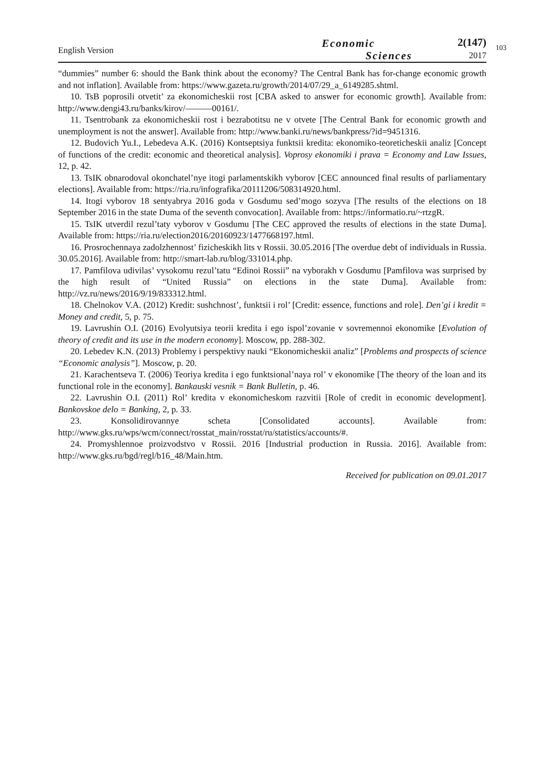English Version
Economic
Sciences
2(147)
2017
103
“dummies” number 6: should the Bank think about the economy? The Central Bank has for-change economic growth and not inflation]. Available from: https://www.gazeta.ru/growth/2014/07/29_a_6149285.shtml.
10. TsB poprosili otvetit’ za ekonomicheskii rost [CBA asked to answer for economic growth]. Available from: http://www.dengi43.ru/banks/kirov/———00161/.
11. Tsentrobank za ekonomicheskii rost i bezrabotitsu ne v otvete [The Central Bank for economic growth and unemployment is not the answer]. Available from: http://www.banki.ru/news/bankpress/?id=9451316.
12. Budovich Yu.I., Lebedeva A.K. (2016) Kontseptsiya funktsii kredita: ekonomiko-teoreticheskii analiz [Concept of functions of the credit: economic and theoretical analysis]. Voprosy ekonomiki i prava = Economy and Law Issues, 12, p. 42.
13. TsIK obnarodoval okonchatel’nye itogi parlamentskikh vyborov [CEC announced final results of parliamentary elections]. Available from: https://ria.ru/infografika/20111206/508314920.html.
14. Itogi vyborov 18 sentyabrya 2016 goda v Gosdumu sed’mogo sozyva [The results of the elections on 18 September 2016 in the state Duma of the seventh convocation]. Available from: https://informatio.ru/~rtzgR.
15. TsIK utverdil rezul’taty vyborov v Gosdumu [The CEC approved the results of elections in the state Duma]. Available from: https://ria.ru/election2016/20160923/1477668197.html.
16. Prosrochennaya zadolzhennost’ fizicheskikh lits v Rossii. 30.05.2016 [The overdue debt of individuals in Russia. 30.05.2016]. Available from: http://smart-lab.ru/blog/331014.php.
17. Pamfilova udivilas’ vysokomu rezul’tatu “Edinoi Rossii” na vyborakh v Gosdumu [Pamfilova was surprised by the high result of “United Russia” on elections in the state Duma]. Available from: http://vz.ru/news/2016/9/19/833312.html.
18. Chelnokov V.A. (2012) Kredit: sushchnost’, funktsii i rol’ [Credit: essence, functions and role]. Den’gi i kredit = Money and credit, 5, p. 75.
19. Lavrushin O.I. (2016) Evolyutsiya teorii kredita i ego ispol’zovanie v sovremennoi ekonomike [Evolution of theory of credit and its use in the modern economy]. Moscow, pp. 288-302.
20. Lebedev K.N. (2013) Problemy i perspektivy nauki “Ekonomicheskii analiz” [Problems and prospects of science “Economic analysis”]. Moscow, p. 20.
21. Karachentseva T. (2006) Teoriya kredita i ego funktsional’naya rol’ v ekonomike [The theory of the loan and its functional role in the economy]. Bankauski vesnik = Bank Bulletin, p. 46.
22. Lavrushin O.I. (2011) Rol’ kredita v ekonomicheskom razvitii [Role of credit in economic development]. Bankovskoe delo = Banking, 2, p. 33.
23. Konsolidirovannye scheta [Consolidated accounts]. Available from: http://www.gks.ru/wps/wcm/connect/rosstat_main/rosstat/ru/statistics/accounts/#.
24. Promyshlennoe proizvodstvo v Rossii. 2016 [Industrial production in Russia. 2016]. Available from: http://www.gks.ru/bgd/regl/b16_48/Main.htm.
Received for publication on 09.01.2017